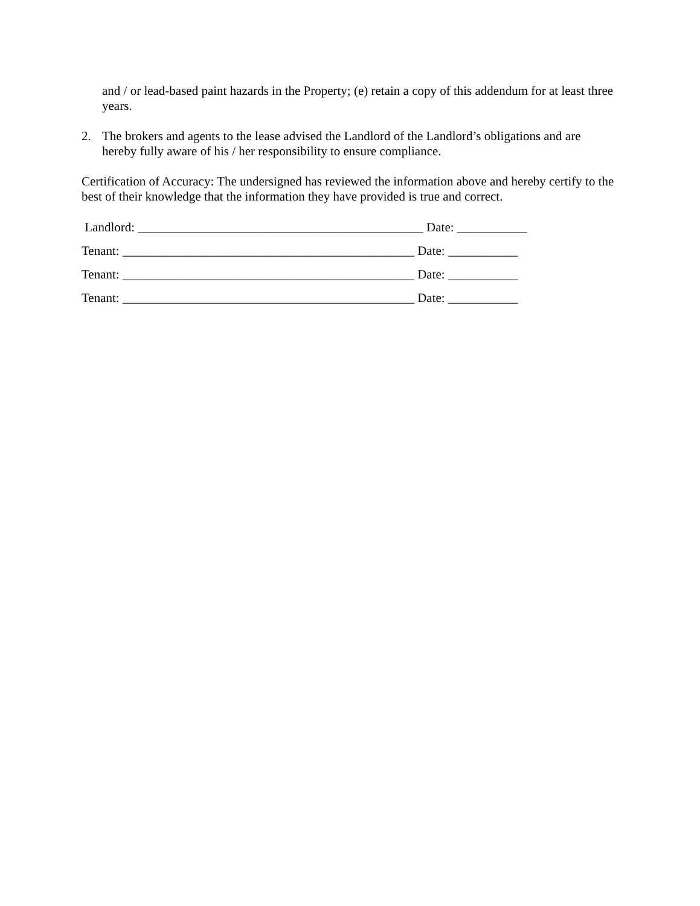and / or lead-based paint hazards in the Property; (e) retain a copy of this addendum for at least three years.
2. The brokers and agents to the lease advised the Landlord of the Landlord’s obligations and are hereby fully aware of his / her responsibility to ensure compliance.
Certification of Accuracy: The undersigned has reviewed the information above and hereby certify to the best of their knowledge that the information they have provided is true and correct.
Landlord: _____________________________________________ Date: ___________
Tenant: ______________________________________________ Date: ___________
Tenant: ______________________________________________ Date: ___________
Tenant: ______________________________________________ Date: ___________